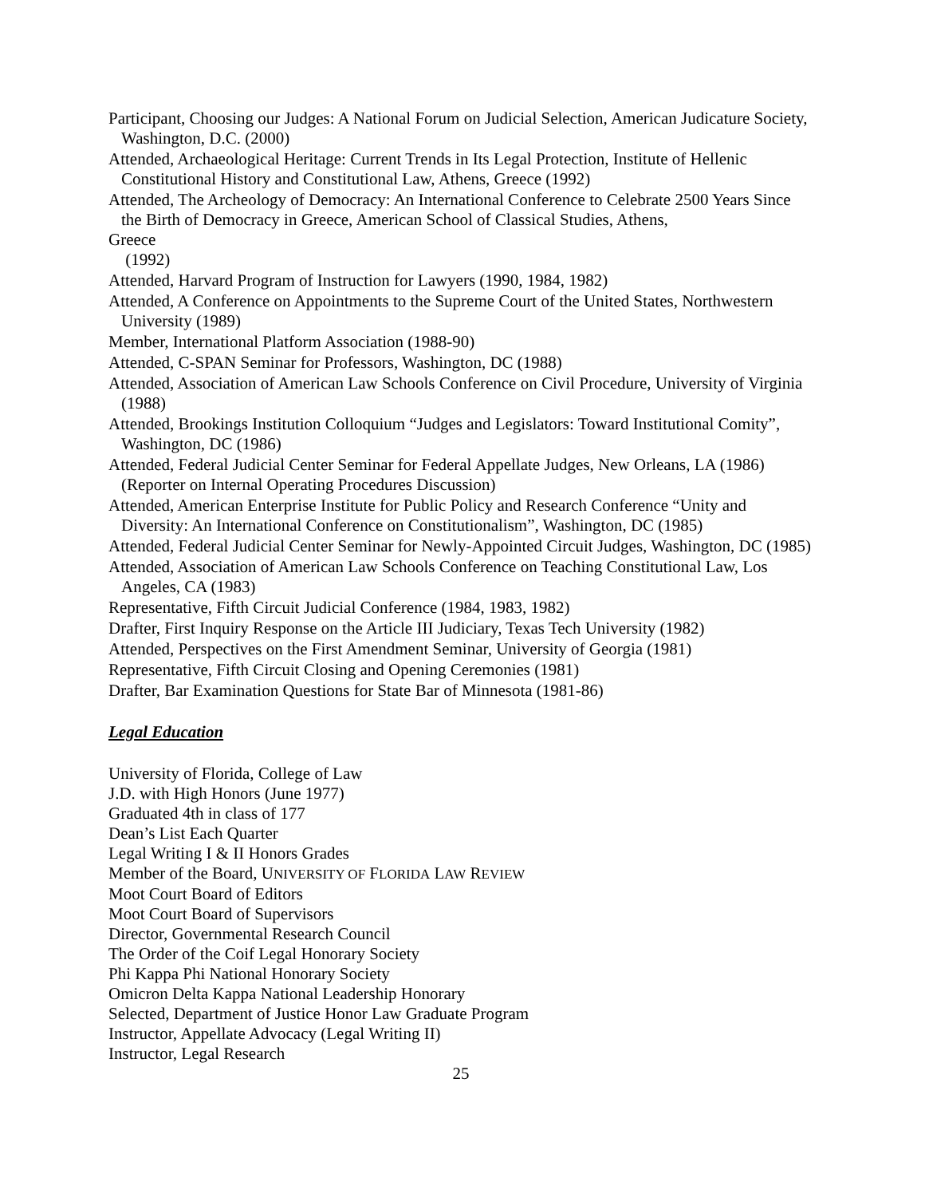Participant, Choosing our Judges: A National Forum on Judicial Selection, American Judicature Society, Washington, D.C. (2000)
Attended, Archaeological Heritage: Current Trends in Its Legal Protection, Institute of Hellenic Constitutional History and Constitutional Law, Athens, Greece (1992)
Attended, The Archeology of Democracy: An International Conference to Celebrate 2500 Years Since the Birth of Democracy in Greece, American School of Classical Studies, Athens,
Greece
(1992)
Attended, Harvard Program of Instruction for Lawyers (1990, 1984, 1982)
Attended, A Conference on Appointments to the Supreme Court of the United States, Northwestern University (1989)
Member, International Platform Association (1988-90)
Attended, C-SPAN Seminar for Professors, Washington, DC (1988)
Attended, Association of American Law Schools Conference on Civil Procedure, University of Virginia (1988)
Attended, Brookings Institution Colloquium “Judges and Legislators: Toward Institutional Comity”, Washington, DC (1986)
Attended, Federal Judicial Center Seminar for Federal Appellate Judges, New Orleans, LA (1986) (Reporter on Internal Operating Procedures Discussion)
Attended, American Enterprise Institute for Public Policy and Research Conference “Unity and Diversity: An International Conference on Constitutionalism”, Washington, DC (1985)
Attended, Federal Judicial Center Seminar for Newly-Appointed Circuit Judges, Washington, DC (1985)
Attended, Association of American Law Schools Conference on Teaching Constitutional Law, Los Angeles, CA (1983)
Representative, Fifth Circuit Judicial Conference (1984, 1983, 1982)
Drafter, First Inquiry Response on the Article III Judiciary, Texas Tech University (1982)
Attended, Perspectives on the First Amendment Seminar, University of Georgia (1981)
Representative, Fifth Circuit Closing and Opening Ceremonies (1981)
Drafter, Bar Examination Questions for State Bar of Minnesota (1981-86)
Legal Education
University of Florida, College of Law
J.D. with High Honors (June 1977)
Graduated 4th in class of 177
Dean’s List Each Quarter
Legal Writing I & II Honors Grades
Member of the Board, UNIVERSITY OF FLORIDA LAW REVIEW
Moot Court Board of Editors
Moot Court Board of Supervisors
Director, Governmental Research Council
The Order of the Coif Legal Honorary Society
Phi Kappa Phi National Honorary Society
Omicron Delta Kappa National Leadership Honorary
Selected, Department of Justice Honor Law Graduate Program
Instructor, Appellate Advocacy (Legal Writing II)
Instructor, Legal Research
25